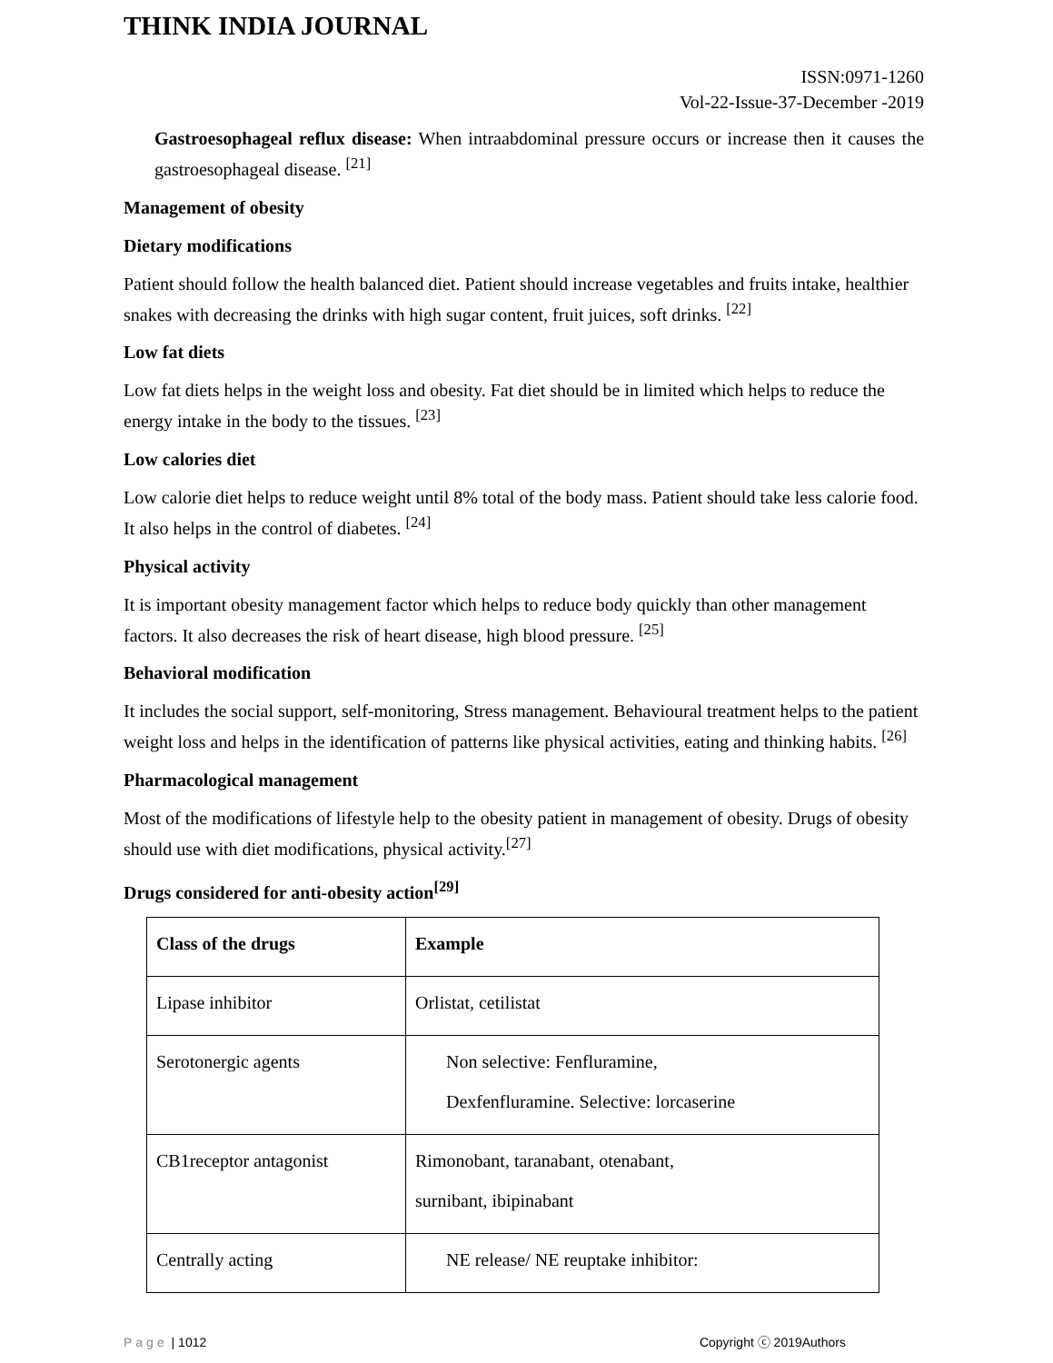THINK INDIA JOURNAL
ISSN:0971-1260
Vol-22-Issue-37-December -2019
Gastroesophageal reflux disease: When intraabdominal pressure occurs or increase then it causes the gastroesophageal disease. <sup>[21]</sup>
Management of obesity
Dietary modifications
Patient should follow the health balanced diet. Patient should increase vegetables and fruits intake, healthier snakes with decreasing the drinks with high sugar content, fruit juices, soft drinks. <sup>[22]</sup>
Low fat diets
Low fat diets helps in the weight loss and obesity. Fat diet should be in limited which helps to reduce the energy intake in the body to the tissues. <sup>[23]</sup>
Low calories diet
Low calorie diet helps to reduce weight until 8% total of the body mass. Patient should take less calorie food. It also helps in the control of diabetes. <sup>[24]</sup>
Physical activity
It is important obesity management factor which helps to reduce body quickly than other management factors. It also decreases the risk of heart disease, high blood pressure. <sup>[25]</sup>
Behavioral modification
It includes the social support, self-monitoring, Stress management. Behavioural treatment helps to the patient weight loss and helps in the identification of patterns like physical activities, eating and thinking habits. <sup>[26]</sup>
Pharmacological management
Most of the modifications of lifestyle help to the obesity patient in management of obesity. Drugs of obesity should use with diet modifications, physical activity.<sup>[27]</sup>
Drugs considered for anti-obesity action<sup>[29]</sup>
| Class of the drugs | Example |
| --- | --- |
| Lipase inhibitor | Orlistat, cetilistat |
| Serotonergic agents | Non selective: Fenfluramine, Dexfenfluramine. Selective: lorcaserine |
| CB1receptor antagonist | Rimonobant, taranabant, otenabant, surnibant, ibipinabant |
| Centrally acting | NE release/ NE reuptake inhibitor: |
Page | 1012 Copyright ⓒ 2019Authors